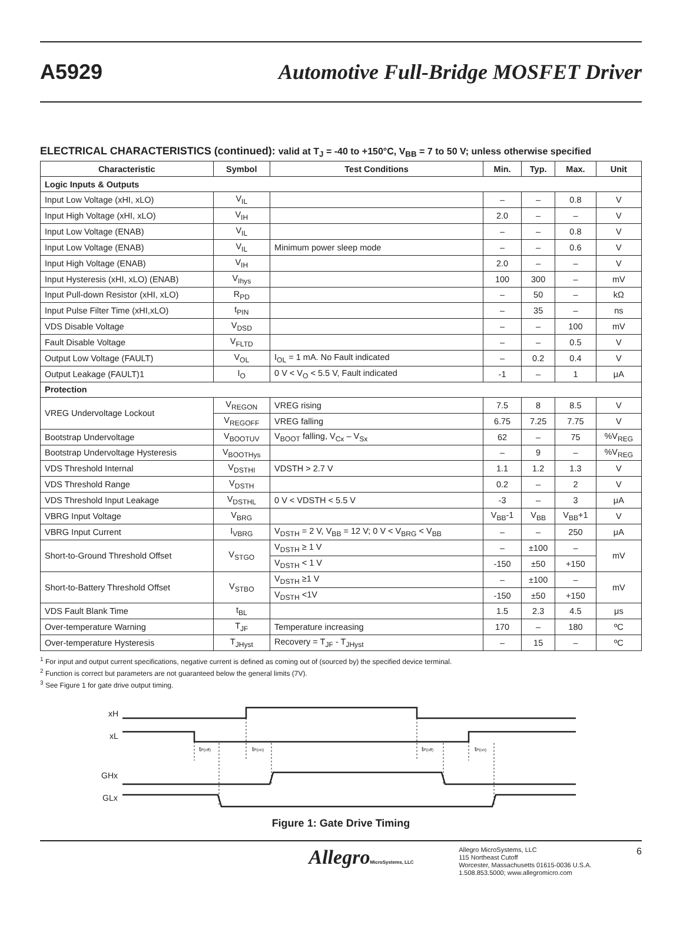A5929
Automotive Full-Bridge MOSFET Driver
ELECTRICAL CHARACTERISTICS (continued): valid at T<sub>J</sub> = -40 to +150°C, V<sub>BB</sub> = 7 to 50 V; unless otherwise specified
| Characteristic | Symbol | Test Conditions | Min. | Typ. | Max. | Unit |
| --- | --- | --- | --- | --- | --- | --- |
| Logic Inputs & Outputs | | | | | | |
| Input Low Voltage (xHI, xLO) | V<sub>IL</sub> | | – | – | 0.8 | V |
| Input High Voltage (xHI, xLO) | V<sub>IH</sub> | | 2.0 | – | – | V |
| Input Low Voltage (ENAB) | V<sub>IL</sub> | | – | – | 0.8 | V |
| Input Low Voltage (ENAB) | V<sub>IL</sub> | Minimum power sleep mode | – | – | 0.6 | V |
| Input High Voltage (ENAB) | V<sub>IH</sub> | | 2.0 | – | – | V |
| Input Hysteresis (xHI, xLO) (ENAB) | V<sub>Ihys</sub> | | 100 | 300 | – | mV |
| Input Pull-down Resistor (xHI, xLO) | R<sub>PD</sub> | | – | 50 | – | kΩ |
| Input Pulse Filter Time (xHI,xLO) | t<sub>PIN</sub> | | – | 35 | – | ns |
| VDS Disable Voltage | V<sub>DSD</sub> | | – | – | 100 | mV |
| Fault Disable Voltage | V<sub>FLTD</sub> | | – | – | 0.5 | V |
| Output Low Voltage (FAULT) | V<sub>OL</sub> | I<sub>OL</sub> = 1 mA. No Fault indicated | – | 0.2 | 0.4 | V |
| Output Leakage (FAULT)1 | I<sub>O</sub> | 0 V < V<sub>O</sub> < 5.5 V, Fault indicated | -1 | – | 1 | μA |
| Protection | | | | | | |
| VREG Undervoltage Lockout | V<sub>REGON</sub> | VREG rising | 7.5 | 8 | 8.5 | V |
| | V<sub>REGOFF</sub> | VREG falling | 6.75 | 7.25 | 7.75 | V |
| Bootstrap Undervoltage | V<sub>BOOTUV</sub> | V<sub>BOOT</sub> falling, V<sub>Cx</sub> – V<sub>Sx</sub> | 62 | – | 75 | %V<sub>REG</sub> |
| Bootstrap Undervoltage Hysteresis | V<sub>BOOTHys</sub> | | – | 9 | – | %V<sub>REG</sub> |
| VDS Threshold Internal | V<sub>DSTHI</sub> | VDSTH > 2.7 V | 1.1 | 1.2 | 1.3 | V |
| VDS Threshold Range | V<sub>DSTH</sub> | | 0.2 | – | 2 | V |
| VDS Threshold Input Leakage | V<sub>DSTHL</sub> | 0 V < VDSTH < 5.5 V | -3 | – | 3 | μA |
| VBRG Input Voltage | V<sub>BRG</sub> | | V<sub>BB</sub>-1 | V<sub>BB</sub> | V<sub>BB</sub>+1 | V |
| VBRG Input Current | I<sub>VBRG</sub> | V<sub>DSTH</sub> = 2 V, V<sub>BB</sub> = 12 V; 0 V < V<sub>BRG</sub> < V<sub>BB</sub> | – | – | 250 | μA |
| Short-to-Ground Threshold Offset | V<sub>STGO</sub> | V<sub>DSTH</sub> ≥ 1 V | – | ±100 | – | mV |
| | | V<sub>DSTH</sub> < 1 V | -150 | ±50 | +150 | |
| Short-to-Battery Threshold Offset | V<sub>STBO</sub> | V<sub>DSTH</sub> ≥1 V | – | ±100 | – | mV |
| | | V<sub>DSTH</sub> <1V | -150 | ±50 | +150 | |
| VDS Fault Blank Time | t<sub>BL</sub> | | 1.5 | 2.3 | 4.5 | μs |
| Over-temperature Warning | T<sub>JF</sub> | Temperature increasing | 170 | – | 180 | ºC |
| Over-temperature Hysteresis | T<sub>JHyst</sub> | Recovery = T<sub>JF</sub> - T<sub>JHyst</sub> | – | 15 | – | ºC |
<sup>1</sup> For input and output current specifications, negative current is defined as coming out of (sourced by) the specified device terminal.
<sup>2</sup> Function is correct but parameters are not guaranteed below the general limits (7V).
<sup>3</sup> See Figure 1 for gate drive output timing.
xH
xL
GHx
GLx
tP(off)
tP(on)
tP(off)
tP(on)
Figure 1: Gate Drive Timing
AllegroMicroSystems, LLC
Allegro MicroSystems, LLC
115 Northeast Cutoff
Worcester, Massachusetts 01615-0036 U.S.A.
1.508.853.5000; www.allegromicro.com
6